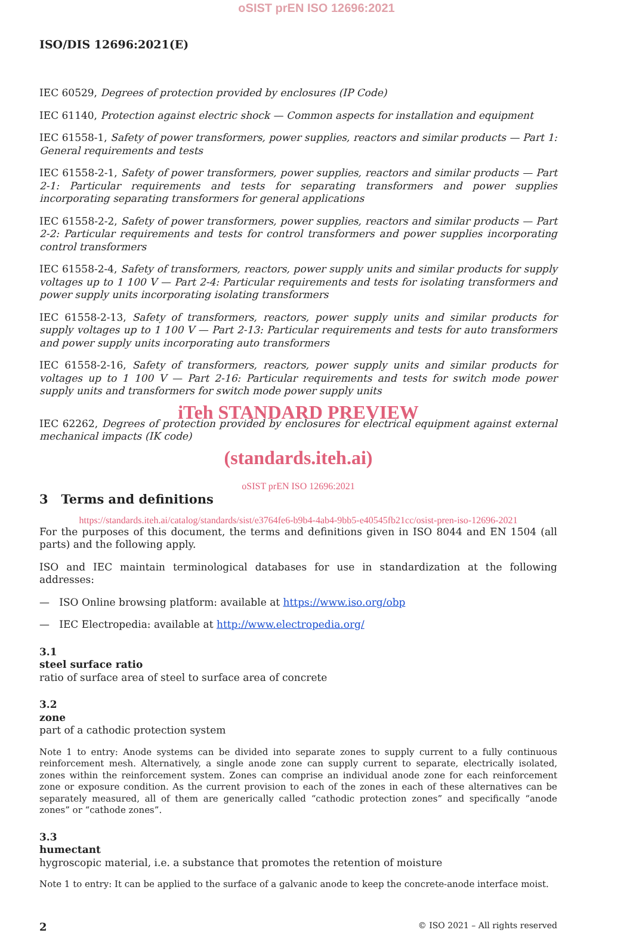oSIST prEN ISO 12696:2021
ISO/DIS 12696:2021(E)
IEC 60529, Degrees of protection provided by enclosures (IP Code)
IEC 61140, Protection against electric shock — Common aspects for installation and equipment
IEC 61558-1, Safety of power transformers, power supplies, reactors and similar products — Part 1: General requirements and tests
IEC 61558-2-1, Safety of power transformers, power supplies, reactors and similar products — Part 2-1: Particular requirements and tests for separating transformers and power supplies incorporating separating transformers for general applications
IEC 61558-2-2, Safety of power transformers, power supplies, reactors and similar products — Part 2-2: Particular requirements and tests for control transformers and power supplies incorporating control transformers
IEC 61558-2-4, Safety of transformers, reactors, power supply units and similar products for supply voltages up to 1 100 V — Part 2-4: Particular requirements and tests for isolating transformers and power supply units incorporating isolating transformers
IEC 61558-2-13, Safety of transformers, reactors, power supply units and similar products for supply voltages up to 1 100 V — Part 2-13: Particular requirements and tests for auto transformers and power supply units incorporating auto transformers
IEC 61558-2-16, Safety of transformers, reactors, power supply units and similar products for voltages up to 1 100 V — Part 2-16: Particular requirements and tests for switch mode power supply units and transformers for switch mode power supply units
iTeh STANDARD PREVIEW
IEC 62262, Degrees of protection provided by enclosures for electrical equipment against external mechanical impacts (IK code)
(standards.iteh.ai)
oSIST prEN ISO 12696:2021
3 Terms and definitions
https://standards.iteh.ai/catalog/standards/sist/e3764fe6-b9b4-4ab4-9bb5-e40545fb21cc/osist-pren-iso-12696-2021
For the purposes of this document, the terms and definitions given in ISO 8044 and EN 1504 (all parts) and the following apply.
ISO and IEC maintain terminological databases for use in standardization at the following addresses:
— ISO Online browsing platform: available at https://www.iso.org/obp
— IEC Electropedia: available at http://www.electropedia.org/
3.1
steel surface ratio
ratio of surface area of steel to surface area of concrete
3.2
zone
part of a cathodic protection system
Note 1 to entry: Anode systems can be divided into separate zones to supply current to a fully continuous reinforcement mesh. Alternatively, a single anode zone can supply current to separate, electrically isolated, zones within the reinforcement system. Zones can comprise an individual anode zone for each reinforcement zone or exposure condition. As the current provision to each of the zones in each of these alternatives can be separately measured, all of them are generically called “cathodic protection zones” and specifically “anode zones” or “cathode zones”.
3.3
humectant
hygroscopic material, i.e. a substance that promotes the retention of moisture
Note 1 to entry: It can be applied to the surface of a galvanic anode to keep the concrete-anode interface moist.
2 © ISO 2021 – All rights reserved